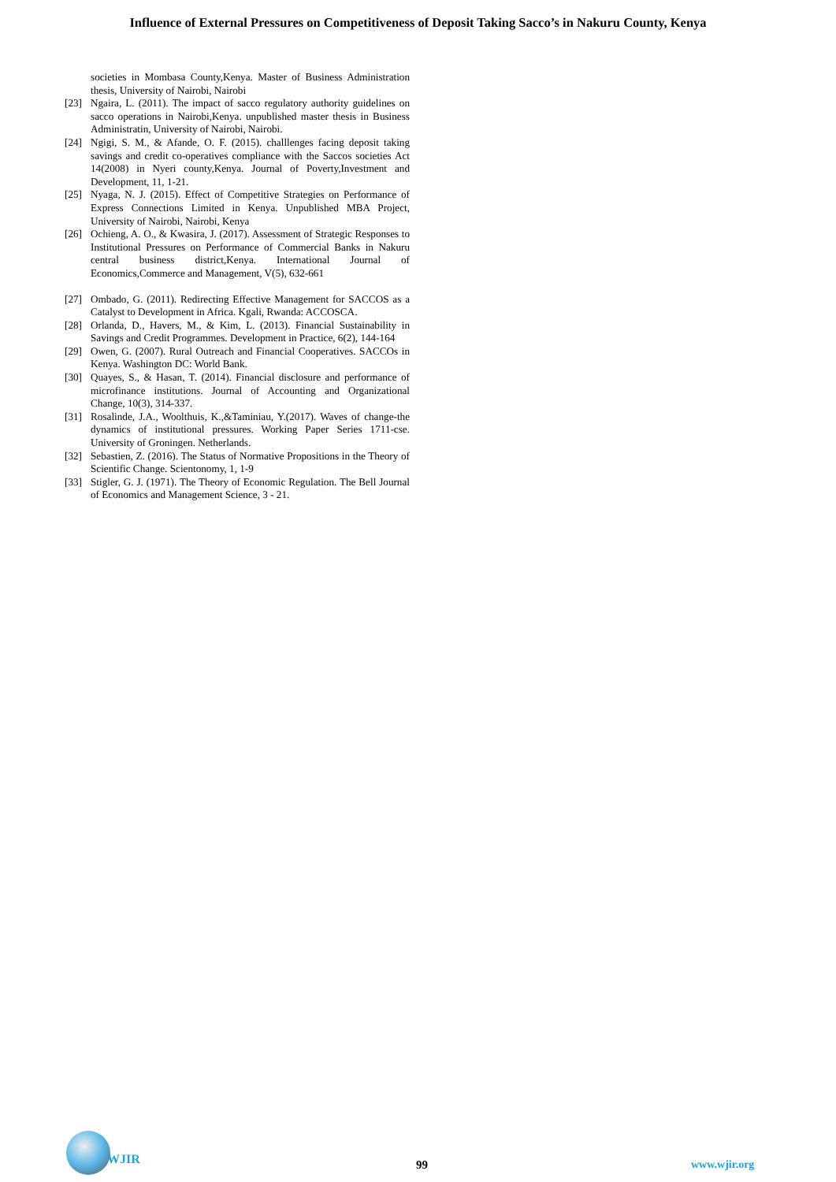Influence of External Pressures on Competitiveness of Deposit Taking Sacco’s in Nakuru County, Kenya
societies in Mombasa County,Kenya. Master of Business Administration thesis, University of Nairobi, Nairobi
[23] Ngaira, L. (2011). The impact of sacco regulatory authority guidelines on sacco operations in Nairobi,Kenya. unpublished master thesis in Business Administratin, University of Nairobi, Nairobi.
[24] Ngigi, S. M., & Afande, O. F. (2015). challlenges facing deposit taking savings and credit co-operatives compliance with the Saccos societies Act 14(2008) in Nyeri county,Kenya. Journal of Poverty,Investment and Development, 11, 1-21.
[25] Nyaga, N. J. (2015). Effect of Competitive Strategies on Performance of Express Connections Limited in Kenya. Unpublished MBA Project, University of Nairobi, Nairobi, Kenya
[26] Ochieng, A. O., & Kwasira, J. (2017). Assessment of Strategic Responses to Institutional Pressures on Performance of Commercial Banks in Nakuru central business district,Kenya. International Journal of Economics,Commerce and Management, V(5), 632-661
[27] Ombado, G. (2011). Redirecting Effective Management for SACCOS as a Catalyst to Development in Africa. Kgali, Rwanda: ACCOSCA.
[28] Orlanda, D., Havers, M., & Kim, L. (2013). Financial Sustainability in Savings and Credit Programmes. Development in Practice, 6(2), 144-164
[29] Owen, G. (2007). Rural Outreach and Financial Cooperatives. SACCOs in Kenya. Washington DC: World Bank.
[30] Quayes, S., & Hasan, T. (2014). Financial disclosure and performance of microfinance institutions. Journal of Accounting and Organizational Change, 10(3), 314-337.
[31] Rosalinde, J.A., Woolthuis, K.,&Taminiau, Y.(2017). Waves of change-the dynamics of institutional pressures. Working Paper Series 1711-cse. University of Groningen. Netherlands.
[32] Sebastien, Z. (2016). The Status of Normative Propositions in the Theory of Scientific Change. Scientonomy, 1, 1-9
[33] Stigler, G. J. (1971). The Theory of Economic Regulation. The Bell Journal of Economics and Management Science, 3 - 21.
WJIR
99 www.wjir.org